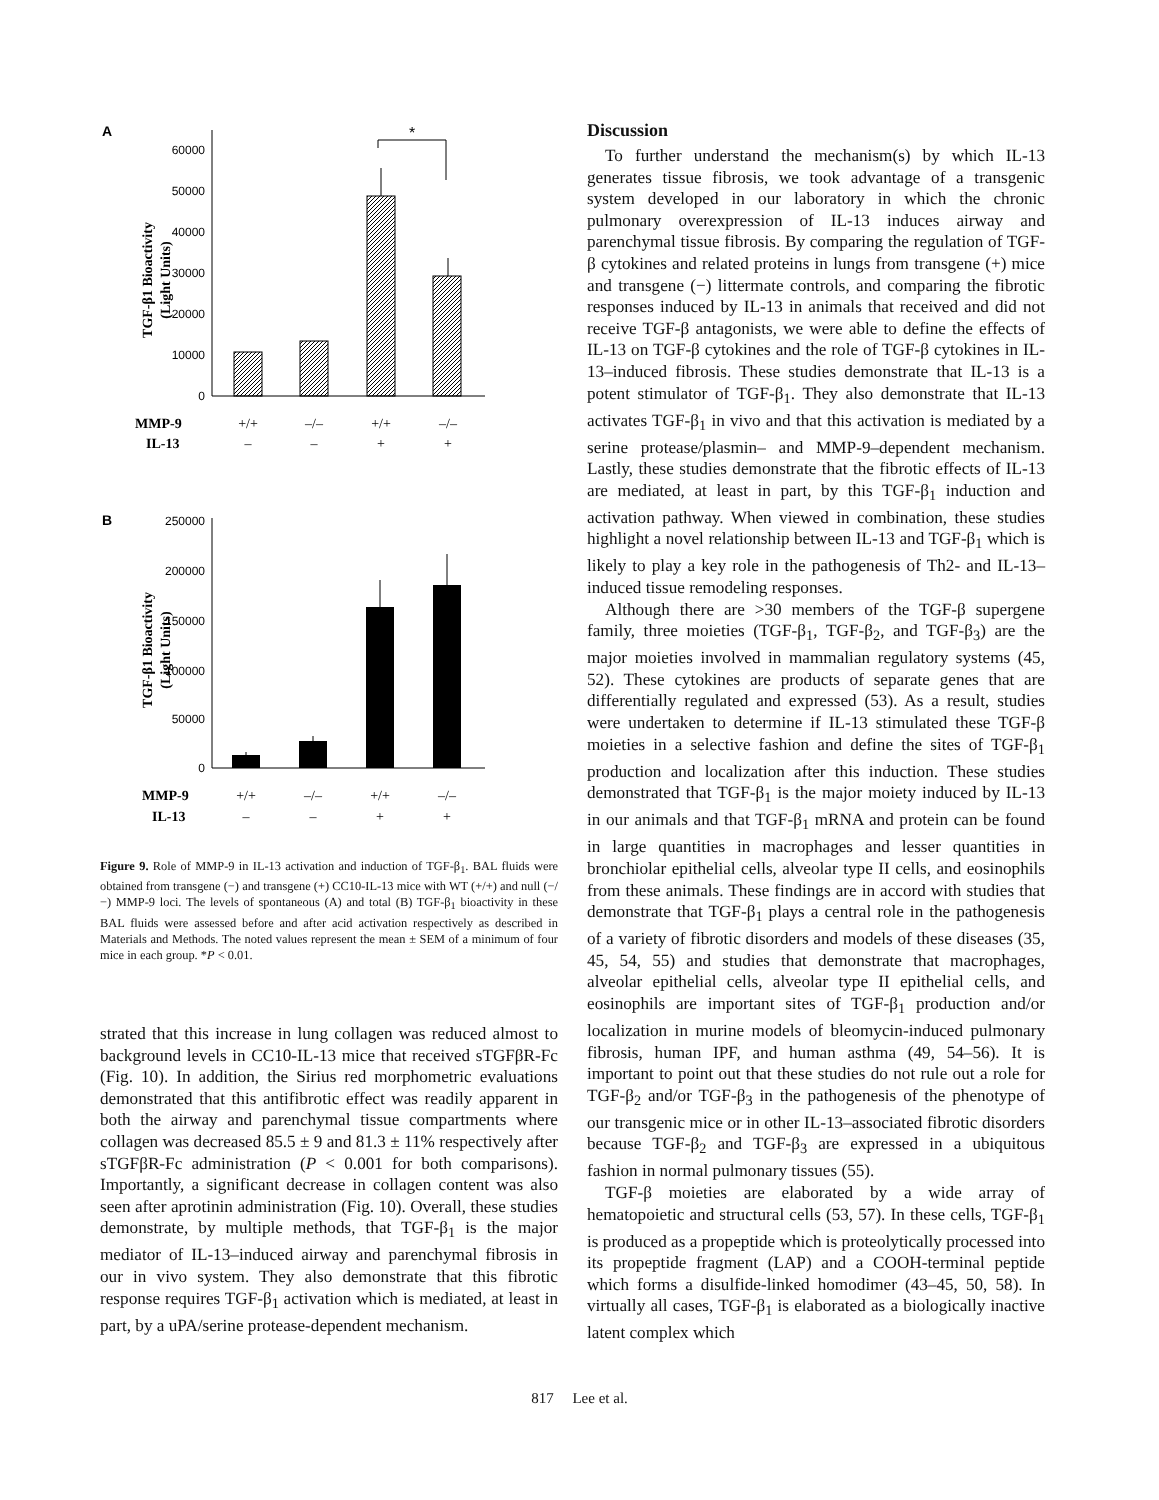A
60000
50000
40000
30000
20000
10000
0
TGF-β1 Bioactivity
(Light Units)
*
MMP-9
+/+
–/–
+/+
–/–
IL-13
–
–
+
+
B
250000
200000
150000
100000
50000
0
TGF-β1 Bioactivity
(Light Units)
MMP-9
+/+
–/–
+/+
–/–
IL-13
–
–
+
+
Figure 9. Role of MMP-9 in IL-13 activation and induction of TGF-β<sub>1</sub>. BAL fluids were obtained from transgene (−) and transgene (+) CC10-IL-13 mice with WT (+/+) and null (−/−) MMP-9 loci. The levels of spontaneous (A) and total (B) TGF-β<sub>1</sub> bioactivity in these BAL fluids were assessed before and after acid activation respectively as described in Materials and Methods. The noted values represent the mean ± SEM of a minimum of four mice in each group. *P < 0.01.
strated that this increase in lung collagen was reduced almost to background levels in CC10-IL-13 mice that received sTGFβR-Fc (Fig. 10). In addition, the Sirius red morphometric evaluations demonstrated that this antifibrotic effect was readily apparent in both the airway and parenchymal tissue compartments where collagen was decreased 85.5 ± 9 and 81.3 ± 11% respectively after sTGFβR-Fc administration (P < 0.001 for both comparisons). Importantly, a significant decrease in collagen content was also seen after aprotinin administration (Fig. 10). Overall, these studies demonstrate, by multiple methods, that TGF-β<sub>1</sub> is the major mediator of IL-13–induced airway and parenchymal fibrosis in our in vivo system. They also demonstrate that this fibrotic response requires TGF-β<sub>1</sub> activation which is mediated, at least in part, by a uPA/serine protease-dependent mechanism.
Discussion
To further understand the mechanism(s) by which IL-13 generates tissue fibrosis, we took advantage of a transgenic system developed in our laboratory in which the chronic pulmonary overexpression of IL-13 induces airway and parenchymal tissue fibrosis. By comparing the regulation of TGF-β cytokines and related proteins in lungs from transgene (+) mice and transgene (−) littermate controls, and comparing the fibrotic responses induced by IL-13 in animals that received and did not receive TGF-β antagonists, we were able to define the effects of IL-13 on TGF-β cytokines and the role of TGF-β cytokines in IL-13–induced fibrosis. These studies demonstrate that IL-13 is a potent stimulator of TGF-β<sub>1</sub>. They also demonstrate that IL-13 activates TGF-β<sub>1</sub> in vivo and that this activation is mediated by a serine protease/plasmin– and MMP-9–dependent mechanism. Lastly, these studies demonstrate that the fibrotic effects of IL-13 are mediated, at least in part, by this TGF-β<sub>1</sub> induction and activation pathway. When viewed in combination, these studies highlight a novel relationship between IL-13 and TGF-β<sub>1</sub> which is likely to play a key role in the pathogenesis of Th2- and IL-13–induced tissue remodeling responses.
Although there are >30 members of the TGF-β supergene family, three moieties (TGF-β<sub>1</sub>, TGF-β<sub>2</sub>, and TGF-β<sub>3</sub>) are the major moieties involved in mammalian regulatory systems (45, 52). These cytokines are products of separate genes that are differentially regulated and expressed (53). As a result, studies were undertaken to determine if IL-13 stimulated these TGF-β moieties in a selective fashion and define the sites of TGF-β<sub>1</sub> production and localization after this induction. These studies demonstrated that TGF-β<sub>1</sub> is the major moiety induced by IL-13 in our animals and that TGF-β<sub>1</sub> mRNA and protein can be found in large quantities in macrophages and lesser quantities in bronchiolar epithelial cells, alveolar type II cells, and eosinophils from these animals. These findings are in accord with studies that demonstrate that TGF-β<sub>1</sub> plays a central role in the pathogenesis of a variety of fibrotic disorders and models of these diseases (35, 45, 54, 55) and studies that demonstrate that macrophages, alveolar epithelial cells, alveolar type II epithelial cells, and eosinophils are important sites of TGF-β<sub>1</sub> production and/or localization in murine models of bleomycin-induced pulmonary fibrosis, human IPF, and human asthma (49, 54–56). It is important to point out that these studies do not rule out a role for TGF-β<sub>2</sub> and/or TGF-β<sub>3</sub> in the pathogenesis of the phenotype of our transgenic mice or in other IL-13–associated fibrotic disorders because TGF-β<sub>2</sub> and TGF-β<sub>3</sub> are expressed in a ubiquitous fashion in normal pulmonary tissues (55).
TGF-β moieties are elaborated by a wide array of hematopoietic and structural cells (53, 57). In these cells, TGF-β<sub>1</sub> is produced as a propeptide which is proteolytically processed into its propeptide fragment (LAP) and a COOH-terminal peptide which forms a disulfide-linked homodimer (43–45, 50, 58). In virtually all cases, TGF-β<sub>1</sub> is elaborated as a biologically inactive latent complex which
817 Lee et al.